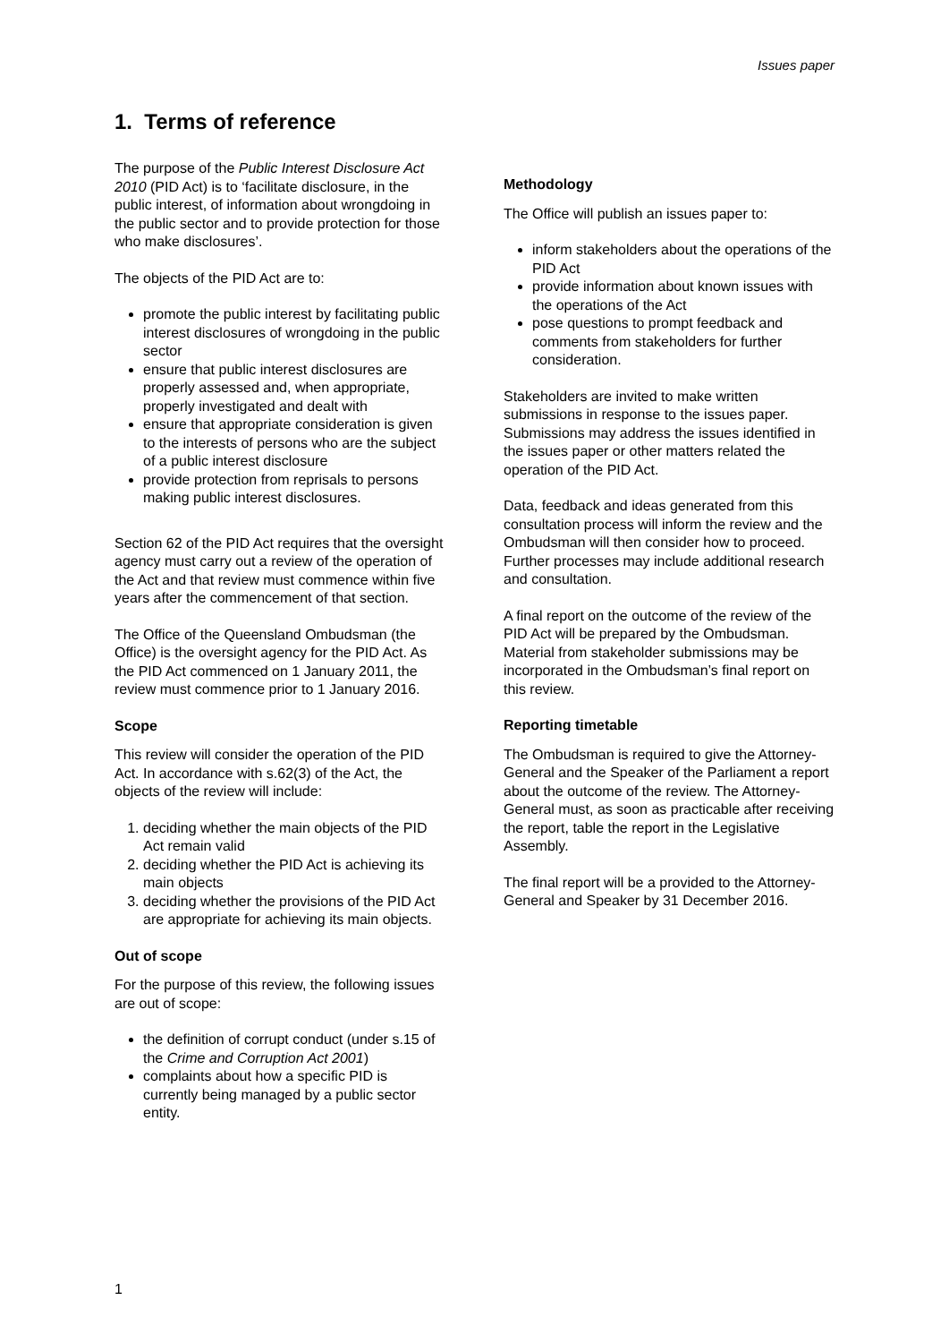Issues paper
1. Terms of reference
The purpose of the Public Interest Disclosure Act 2010 (PID Act) is to ‘facilitate disclosure, in the public interest, of information about wrongdoing in the public sector and to provide protection for those who make disclosures’.
The objects of the PID Act are to:
promote the public interest by facilitating public interest disclosures of wrongdoing in the public sector
ensure that public interest disclosures are properly assessed and, when appropriate, properly investigated and dealt with
ensure that appropriate consideration is given to the interests of persons who are the subject of a public interest disclosure
provide protection from reprisals to persons making public interest disclosures.
Section 62 of the PID Act requires that the oversight agency must carry out a review of the operation of the Act and that review must commence within five years after the commencement of that section.
The Office of the Queensland Ombudsman (the Office) is the oversight agency for the PID Act. As the PID Act commenced on 1 January 2011, the review must commence prior to 1 January 2016.
Scope
This review will consider the operation of the PID Act. In accordance with s.62(3) of the Act, the objects of the review will include:
1. deciding whether the main objects of the PID Act remain valid
2. deciding whether the PID Act is achieving its main objects
3. deciding whether the provisions of the PID Act are appropriate for achieving its main objects.
Out of scope
For the purpose of this review, the following issues are out of scope:
the definition of corrupt conduct (under s.15 of the Crime and Corruption Act 2001)
complaints about how a specific PID is currently being managed by a public sector entity.
Methodology
The Office will publish an issues paper to:
inform stakeholders about the operations of the PID Act
provide information about known issues with the operations of the Act
pose questions to prompt feedback and comments from stakeholders for further consideration.
Stakeholders are invited to make written submissions in response to the issues paper. Submissions may address the issues identified in the issues paper or other matters related the operation of the PID Act.
Data, feedback and ideas generated from this consultation process will inform the review and the Ombudsman will then consider how to proceed. Further processes may include additional research and consultation.
A final report on the outcome of the review of the PID Act will be prepared by the Ombudsman. Material from stakeholder submissions may be incorporated in the Ombudsman’s final report on this review.
Reporting timetable
The Ombudsman is required to give the Attorney-General and the Speaker of the Parliament a report about the outcome of the review. The Attorney-General must, as soon as practicable after receiving the report, table the report in the Legislative Assembly.
The final report will be a provided to the Attorney-General and Speaker by 31 December 2016.
1